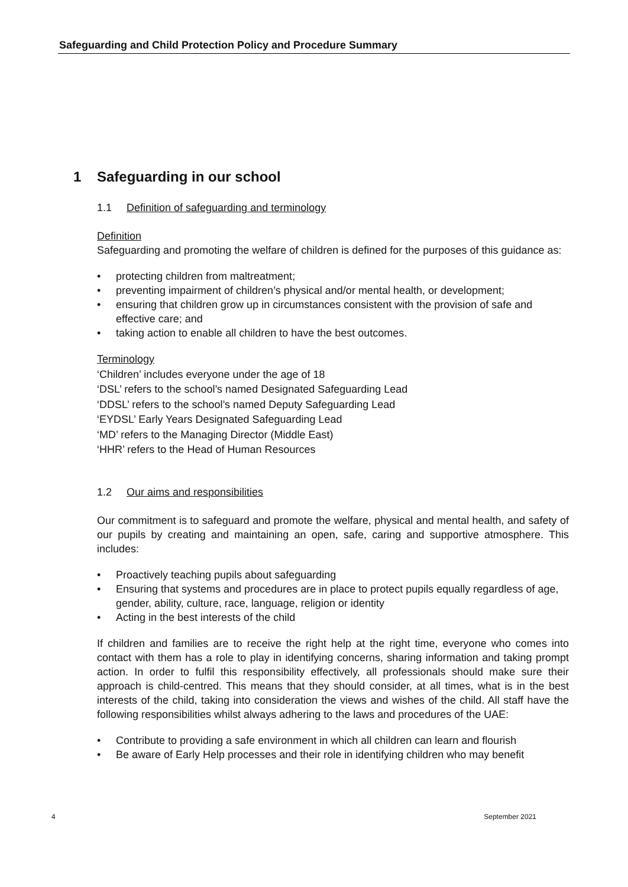Safeguarding and Child Protection Policy and Procedure Summary
1 Safeguarding in our school
1.1 Definition of safeguarding and terminology
Definition
Safeguarding and promoting the welfare of children is defined for the purposes of this guidance as:
• protecting children from maltreatment;
• preventing impairment of children’s physical and/or mental health, or development;
• ensuring that children grow up in circumstances consistent with the provision of safe and effective care; and
• taking action to enable all children to have the best outcomes.
Terminology
‘Children’ includes everyone under the age of 18
‘DSL’ refers to the school’s named Designated Safeguarding Lead
‘DDSL’ refers to the school’s named Deputy Safeguarding Lead
‘EYDSL’ Early Years Designated Safeguarding Lead
‘MD’ refers to the Managing Director (Middle East)
‘HHR’ refers to the Head of Human Resources
1.2 Our aims and responsibilities
Our commitment is to safeguard and promote the welfare, physical and mental health, and safety of our pupils by creating and maintaining an open, safe, caring and supportive atmosphere. This includes:
• Proactively teaching pupils about safeguarding
• Ensuring that systems and procedures are in place to protect pupils equally regardless of age, gender, ability, culture, race, language, religion or identity
• Acting in the best interests of the child
If children and families are to receive the right help at the right time, everyone who comes into contact with them has a role to play in identifying concerns, sharing information and taking prompt action. In order to fulfil this responsibility effectively, all professionals should make sure their approach is child-centred. This means that they should consider, at all times, what is in the best interests of the child, taking into consideration the views and wishes of the child. All staff have the following responsibilities whilst always adhering to the laws and procedures of the UAE:
• Contribute to providing a safe environment in which all children can learn and flourish
• Be aware of Early Help processes and their role in identifying children who may benefit
4 September 2021